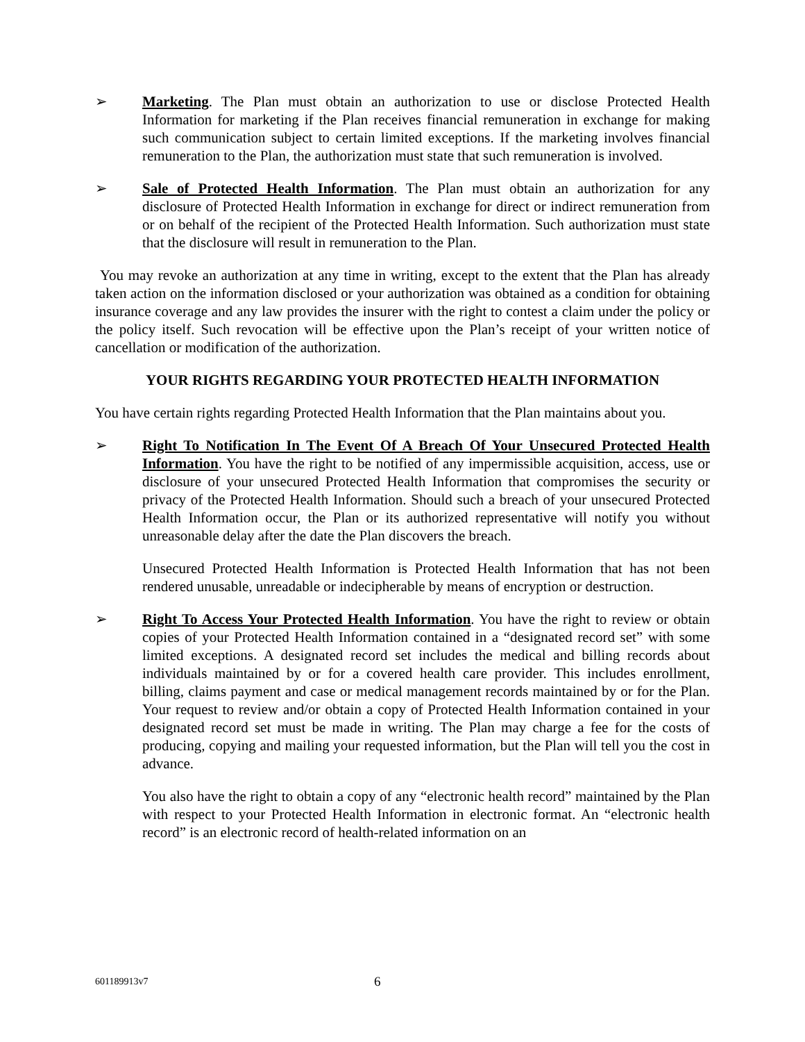➢ Marketing. The Plan must obtain an authorization to use or disclose Protected Health Information for marketing if the Plan receives financial remuneration in exchange for making such communication subject to certain limited exceptions. If the marketing involves financial remuneration to the Plan, the authorization must state that such remuneration is involved.
➢ Sale of Protected Health Information. The Plan must obtain an authorization for any disclosure of Protected Health Information in exchange for direct or indirect remuneration from or on behalf of the recipient of the Protected Health Information. Such authorization must state that the disclosure will result in remuneration to the Plan.
You may revoke an authorization at any time in writing, except to the extent that the Plan has already taken action on the information disclosed or your authorization was obtained as a condition for obtaining insurance coverage and any law provides the insurer with the right to contest a claim under the policy or the policy itself. Such revocation will be effective upon the Plan’s receipt of your written notice of cancellation or modification of the authorization.
YOUR RIGHTS REGARDING YOUR PROTECTED HEALTH INFORMATION
You have certain rights regarding Protected Health Information that the Plan maintains about you.
➢ Right To Notification In The Event Of A Breach Of Your Unsecured Protected Health Information. You have the right to be notified of any impermissible acquisition, access, use or disclosure of your unsecured Protected Health Information that compromises the security or privacy of the Protected Health Information. Should such a breach of your unsecured Protected Health Information occur, the Plan or its authorized representative will notify you without unreasonable delay after the date the Plan discovers the breach.
Unsecured Protected Health Information is Protected Health Information that has not been rendered unusable, unreadable or indecipherable by means of encryption or destruction.
➢ Right To Access Your Protected Health Information. You have the right to review or obtain copies of your Protected Health Information contained in a “designated record set” with some limited exceptions. A designated record set includes the medical and billing records about individuals maintained by or for a covered health care provider. This includes enrollment, billing, claims payment and case or medical management records maintained by or for the Plan. Your request to review and/or obtain a copy of Protected Health Information contained in your designated record set must be made in writing. The Plan may charge a fee for the costs of producing, copying and mailing your requested information, but the Plan will tell you the cost in advance.
You also have the right to obtain a copy of any “electronic health record” maintained by the Plan with respect to your Protected Health Information in electronic format. An “electronic health record” is an electronic record of health-related information on an
601189913v7 6